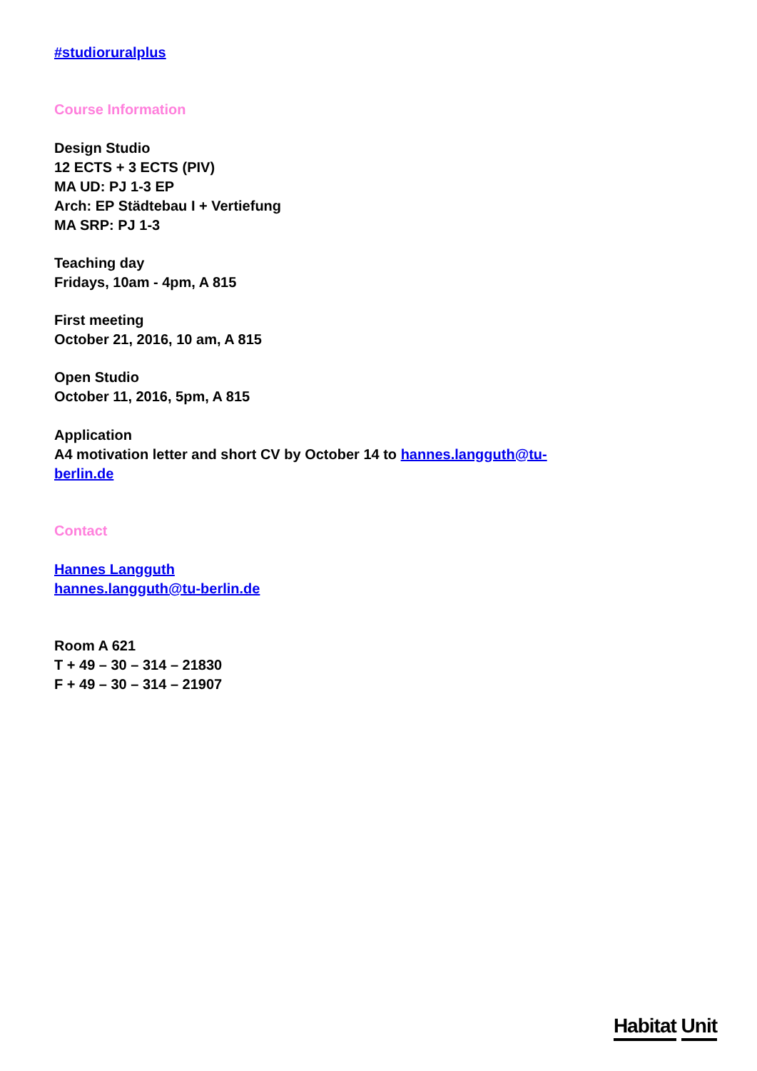#studioruralplus
Course Information
Design Studio
12 ECTS + 3 ECTS (PIV)
MA UD: PJ 1-3 EP
Arch: EP Städtebau I + Vertiefung
MA SRP: PJ 1-3
Teaching day
Fridays, 10am - 4pm, A 815
First meeting
October 21, 2016, 10 am, A 815
Open Studio
October 11, 2016, 5pm, A 815
Application
A4 motivation letter and short CV by October 14 to hannes.langguth@tu-berlin.de
Contact
Hannes Langguth
hannes.langguth@tu-berlin.de
Room A 621
T + 49 – 30 – 314 – 21830
F + 49 – 30 – 314 – 21907
Habitat Unit